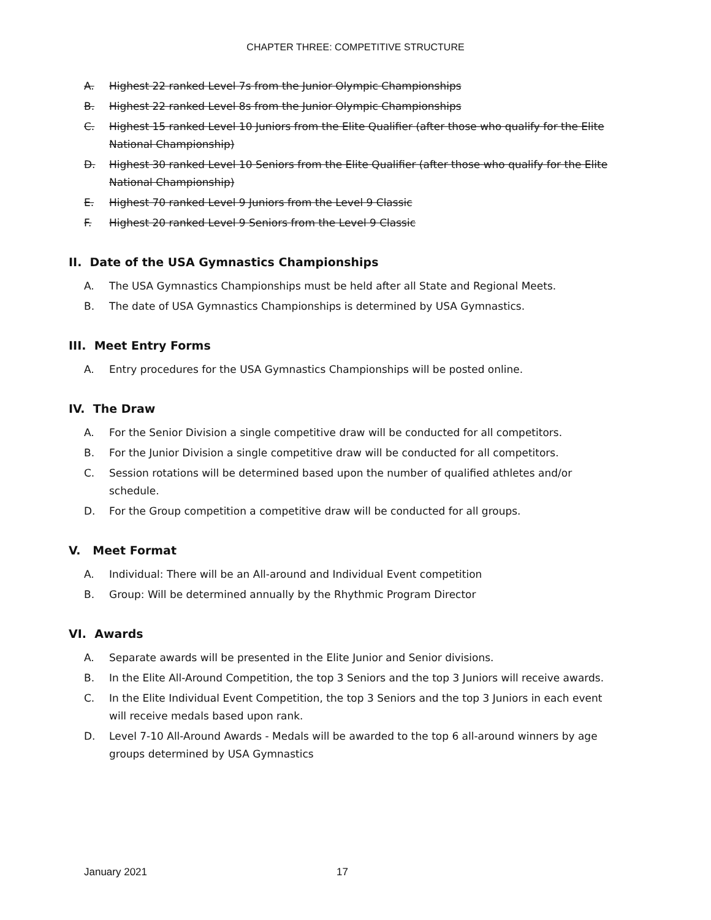CHAPTER THREE: COMPETITIVE STRUCTURE
A. Highest 22 ranked Level 7s from the Junior Olympic Championships
B. Highest 22 ranked Level 8s from the Junior Olympic Championships
C. Highest 15 ranked Level 10 Juniors from the Elite Qualifier (after those who qualify for the Elite National Championship)
D. Highest 30 ranked Level 10 Seniors from the Elite Qualifier (after those who qualify for the Elite National Championship)
E. Highest 70 ranked Level 9 Juniors from the Level 9 Classic
F. Highest 20 ranked Level 9 Seniors from the Level 9 Classic
II. Date of the USA Gymnastics Championships
A. The USA Gymnastics Championships must be held after all State and Regional Meets.
B. The date of USA Gymnastics Championships is determined by USA Gymnastics.
III. Meet Entry Forms
A. Entry procedures for the USA Gymnastics Championships will be posted online.
IV. The Draw
A. For the Senior Division a single competitive draw will be conducted for all competitors.
B. For the Junior Division a single competitive draw will be conducted for all competitors.
C. Session rotations will be determined based upon the number of qualified athletes and/or schedule.
D. For the Group competition a competitive draw will be conducted for all groups.
V. Meet Format
A. Individual: There will be an All-around and Individual Event competition
B. Group: Will be determined annually by the Rhythmic Program Director
VI. Awards
A. Separate awards will be presented in the Elite Junior and Senior divisions.
B. In the Elite All-Around Competition, the top 3 Seniors and the top 3 Juniors will receive awards.
C. In the Elite Individual Event Competition, the top 3 Seniors and the top 3 Juniors in each event will receive medals based upon rank.
D. Level 7-10 All-Around Awards - Medals will be awarded to the top 6 all-around winners by age groups determined by USA Gymnastics
January 2021 17